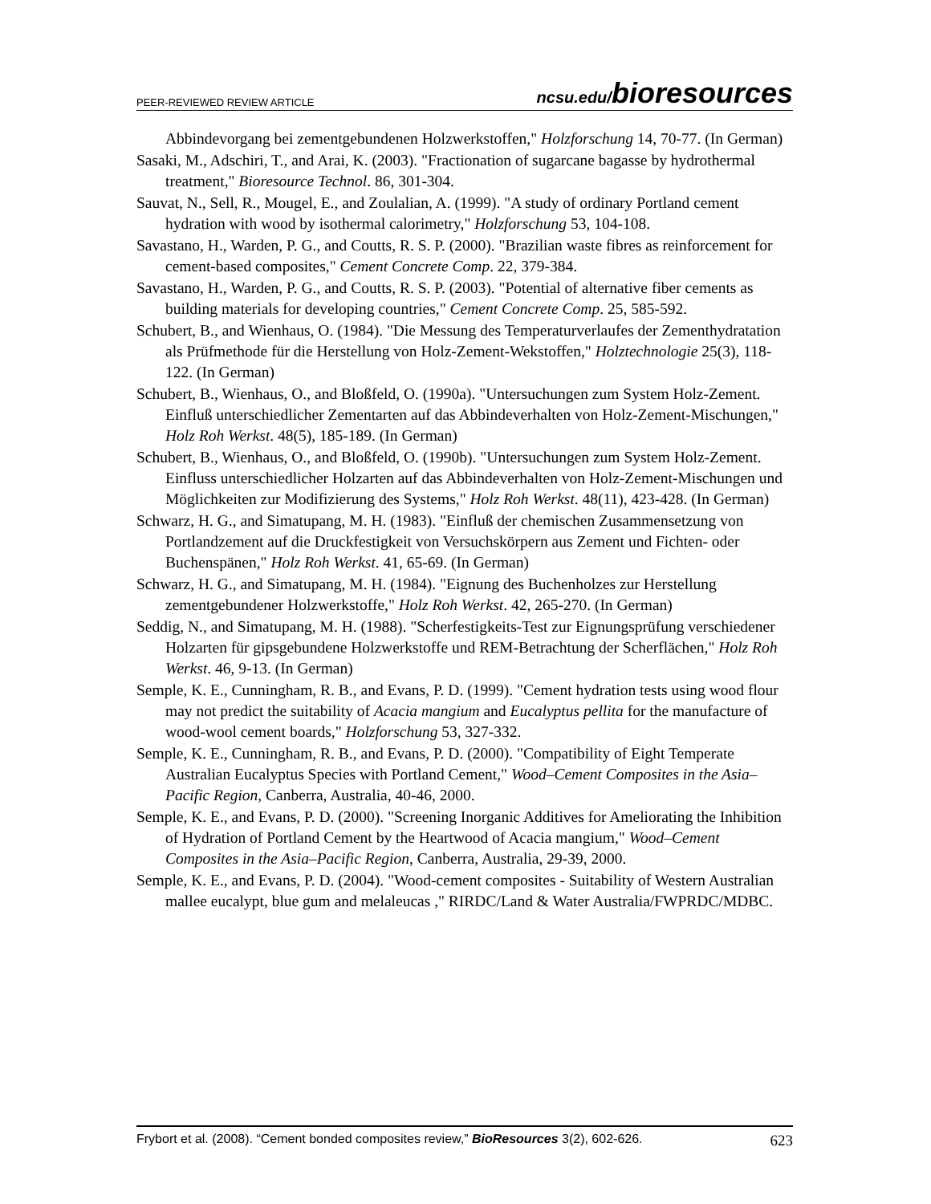PEER-REVIEWED REVIEW ARTICLE
ncsu.edu/bioresources
Abbindevorgang bei zementgebundenen Holzwerkstoffen," Holzforschung 14, 70-77. (In German)
Sasaki, M., Adschiri, T., and Arai, K. (2003). "Fractionation of sugarcane bagasse by hydrothermal treatment," Bioresource Technol. 86, 301-304.
Sauvat, N., Sell, R., Mougel, E., and Zoulalian, A. (1999). "A study of ordinary Portland cement hydration with wood by isothermal calorimetry," Holzforschung 53, 104-108.
Savastano, H., Warden, P. G., and Coutts, R. S. P. (2000). "Brazilian waste fibres as reinforcement for cement-based composites," Cement Concrete Comp. 22, 379-384.
Savastano, H., Warden, P. G., and Coutts, R. S. P. (2003). "Potential of alternative fiber cements as building materials for developing countries," Cement Concrete Comp. 25, 585-592.
Schubert, B., and Wienhaus, O. (1984). "Die Messung des Temperaturverlaufes der Zementhydratation als Prüfmethode für die Herstellung von Holz-Zement-Wekstoffen," Holztechnologie 25(3), 118-122. (In German)
Schubert, B., Wienhaus, O., and Bloßfeld, O. (1990a). "Untersuchungen zum System Holz-Zement. Einfluß unterschiedlicher Zementarten auf das Abbindeverhalten von Holz-Zement-Mischungen," Holz Roh Werkst. 48(5), 185-189. (In German)
Schubert, B., Wienhaus, O., and Bloßfeld, O. (1990b). "Untersuchungen zum System Holz-Zement. Einfluss unterschiedlicher Holzarten auf das Abbindeverhalten von Holz-Zement-Mischungen und Möglichkeiten zur Modifizierung des Systems," Holz Roh Werkst. 48(11), 423-428. (In German)
Schwarz, H. G., and Simatupang, M. H. (1983). "Einfluß der chemischen Zusammensetzung von Portlandzement auf die Druckfestigkeit von Versuchskörpern aus Zement und Fichten- oder Buchenspänen," Holz Roh Werkst. 41, 65-69. (In German)
Schwarz, H. G., and Simatupang, M. H. (1984). "Eignung des Buchenholzes zur Herstellung zementgebundener Holzwerkstoffe," Holz Roh Werkst. 42, 265-270. (In German)
Seddig, N., and Simatupang, M. H. (1988). "Scherfestigkeits-Test zur Eignungsprüfung verschiedener Holzarten für gipsgebundene Holzwerkstoffe und REM-Betrachtung der Scherflächen," Holz Roh Werkst. 46, 9-13. (In German)
Semple, K. E., Cunningham, R. B., and Evans, P. D. (1999). "Cement hydration tests using wood flour may not predict the suitability of Acacia mangium and Eucalyptus pellita for the manufacture of wood-wool cement boards," Holzforschung 53, 327-332.
Semple, K. E., Cunningham, R. B., and Evans, P. D. (2000). "Compatibility of Eight Temperate Australian Eucalyptus Species with Portland Cement," Wood–Cement Composites in the Asia–Pacific Region, Canberra, Australia, 40-46, 2000.
Semple, K. E., and Evans, P. D. (2000). "Screening Inorganic Additives for Ameliorating the Inhibition of Hydration of Portland Cement by the Heartwood of Acacia mangium," Wood–Cement Composites in the Asia–Pacific Region, Canberra, Australia, 29-39, 2000.
Semple, K. E., and Evans, P. D. (2004). "Wood-cement composites - Suitability of Western Australian mallee eucalypt, blue gum and melaleucas ," RIRDC/Land & Water Australia/FWPRDC/MDBC.
Frybort et al. (2008). “Cement bonded composites review,” BioResources 3(2), 602-626. 623